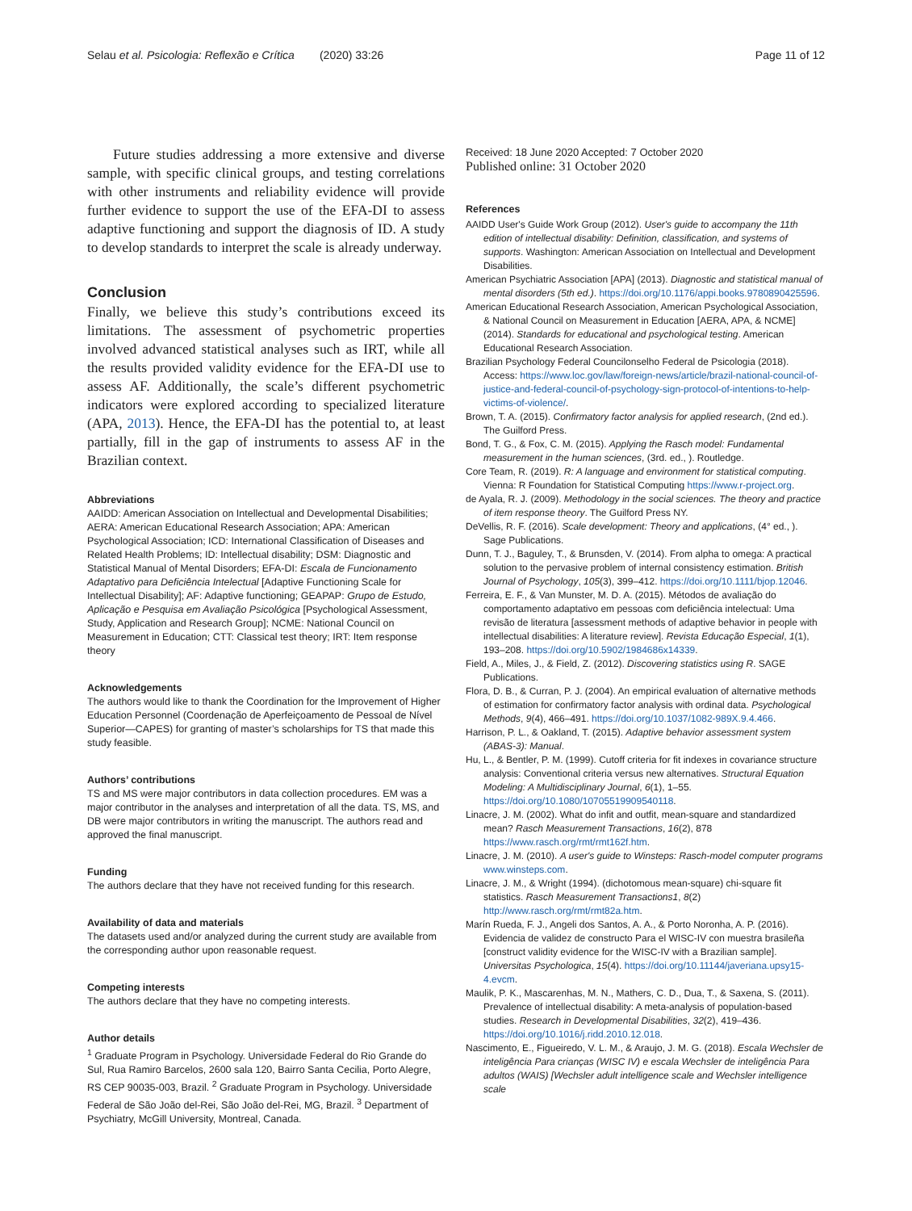Selau et al. Psicologia: Reflexão e Crítica (2020) 33:26 Page 11 of 12
Future studies addressing a more extensive and diverse sample, with specific clinical groups, and testing correlations with other instruments and reliability evidence will provide further evidence to support the use of the EFA-DI to assess adaptive functioning and support the diagnosis of ID. A study to develop standards to interpret the scale is already underway.
Conclusion
Finally, we believe this study’s contributions exceed its limitations. The assessment of psychometric properties involved advanced statistical analyses such as IRT, while all the results provided validity evidence for the EFA-DI use to assess AF. Additionally, the scale’s different psychometric indicators were explored according to specialized literature (APA, 2013). Hence, the EFA-DI has the potential to, at least partially, fill in the gap of instruments to assess AF in the Brazilian context.
Abbreviations
AAIDD: American Association on Intellectual and Developmental Disabilities; AERA: American Educational Research Association; APA: American Psychological Association; ICD: International Classification of Diseases and Related Health Problems; ID: Intellectual disability; DSM: Diagnostic and Statistical Manual of Mental Disorders; EFA-DI: Escala de Funcionamento Adaptativo para Deficiência Intelectual [Adaptive Functioning Scale for Intellectual Disability]; AF: Adaptive functioning; GEAPAP: Grupo de Estudo, Aplicação e Pesquisa em Avaliação Psicológica [Psychological Assessment, Study, Application and Research Group]; NCME: National Council on Measurement in Education; CTT: Classical test theory; IRT: Item response theory
Acknowledgements
The authors would like to thank the Coordination for the Improvement of Higher Education Personnel (Coordenação de Aperfeiçoamento de Pessoal de Nível Superior—CAPES) for granting of master’s scholarships for TS that made this study feasible.
Authors’ contributions
TS and MS were major contributors in data collection procedures. EM was a major contributor in the analyses and interpretation of all the data. TS, MS, and DB were major contributors in writing the manuscript. The authors read and approved the final manuscript.
Funding
The authors declare that they have not received funding for this research.
Availability of data and materials
The datasets used and/or analyzed during the current study are available from the corresponding author upon reasonable request.
Competing interests
The authors declare that they have no competing interests.
Author details
<sup>1</sup> Graduate Program in Psychology. Universidade Federal do Rio Grande do Sul, Rua Ramiro Barcelos, 2600 sala 120, Bairro Santa Cecilia, Porto Alegre, RS CEP 90035-003, Brazil. <sup>2</sup> Graduate Program in Psychology. Universidade Federal de São João del-Rei, São João del-Rei, MG, Brazil. <sup>3</sup> Department of Psychiatry, McGill University, Montreal, Canada.
Received: 18 June 2020 Accepted: 7 October 2020
Published online: 31 October 2020
References
AAIDD User's Guide Work Group (2012). User's guide to accompany the 11th edition of intellectual disability: Definition, classification, and systems of supports. Washington: American Association on Intellectual and Development Disabilities.
American Psychiatric Association [APA] (2013). Diagnostic and statistical manual of mental disorders (5th ed.). https://doi.org/10.1176/appi.books.9780890425596.
American Educational Research Association, American Psychological Association, & National Council on Measurement in Education [AERA, APA, & NCME] (2014). Standards for educational and psychological testing. American Educational Research Association.
Brazilian Psychology Federal Councilonselho Federal de Psicologia (2018). Access: https://www.loc.gov/law/foreign-news/article/brazil-national-council-of-justice-and-federal-council-of-psychology-sign-protocol-of-intentions-to-help-victims-of-violence/.
Brown, T. A. (2015). Confirmatory factor analysis for applied research, (2nd ed.). The Guilford Press.
Bond, T. G., & Fox, C. M. (2015). Applying the Rasch model: Fundamental measurement in the human sciences, (3rd. ed., ). Routledge.
Core Team, R. (2019). R: A language and environment for statistical computing. Vienna: R Foundation for Statistical Computing https://www.r-project.org.
de Ayala, R. J. (2009). Methodology in the social sciences. The theory and practice of item response theory. The Guilford Press NY.
DeVellis, R. F. (2016). Scale development: Theory and applications, (4° ed., ). Sage Publications.
Dunn, T. J., Baguley, T., & Brunsden, V. (2014). From alpha to omega: A practical solution to the pervasive problem of internal consistency estimation. British Journal of Psychology, 105(3), 399–412. https://doi.org/10.1111/bjop.12046.
Ferreira, E. F., & Van Munster, M. D. A. (2015). Métodos de avaliação do comportamento adaptativo em pessoas com deficiência intelectual: Uma revisão de literatura [assessment methods of adaptive behavior in people with intellectual disabilities: A literature review]. Revista Educação Especial, 1(1), 193–208. https://doi.org/10.5902/1984686x14339.
Field, A., Miles, J., & Field, Z. (2012). Discovering statistics using R. SAGE Publications.
Flora, D. B., & Curran, P. J. (2004). An empirical evaluation of alternative methods of estimation for confirmatory factor analysis with ordinal data. Psychological Methods, 9(4), 466–491. https://doi.org/10.1037/1082-989X.9.4.466.
Harrison, P. L., & Oakland, T. (2015). Adaptive behavior assessment system (ABAS-3): Manual.
Hu, L., & Bentler, P. M. (1999). Cutoff criteria for fit indexes in covariance structure analysis: Conventional criteria versus new alternatives. Structural Equation Modeling: A Multidisciplinary Journal, 6(1), 1–55. https://doi.org/10.1080/10705519909540118.
Linacre, J. M. (2002). What do infit and outfit, mean-square and standardized mean? Rasch Measurement Transactions, 16(2), 878 https://www.rasch.org/rmt/rmt162f.htm.
Linacre, J. M. (2010). A user's guide to Winsteps: Rasch-model computer programs www.winsteps.com.
Linacre, J. M., & Wright (1994). (dichotomous mean-square) chi-square fit statistics. Rasch Measurement Transactions1, 8(2) http://www.rasch.org/rmt/rmt82a.htm.
Marín Rueda, F. J., Angeli dos Santos, A. A., & Porto Noronha, A. P. (2016). Evidencia de validez de constructo Para el WISC-IV con muestra brasileña [construct validity evidence for the WISC-IV with a Brazilian sample]. Universitas Psychologica, 15(4). https://doi.org/10.11144/javeriana.upsy15-4.evcm.
Maulik, P. K., Mascarenhas, M. N., Mathers, C. D., Dua, T., & Saxena, S. (2011). Prevalence of intellectual disability: A meta-analysis of population-based studies. Research in Developmental Disabilities, 32(2), 419–436. https://doi.org/10.1016/j.ridd.2010.12.018.
Nascimento, E., Figueiredo, V. L. M., & Araujo, J. M. G. (2018). Escala Wechsler de inteligência Para crianças (WISC IV) e escala Wechsler de inteligência Para adultos (WAIS) [Wechsler adult intelligence scale and Wechsler intelligence scale